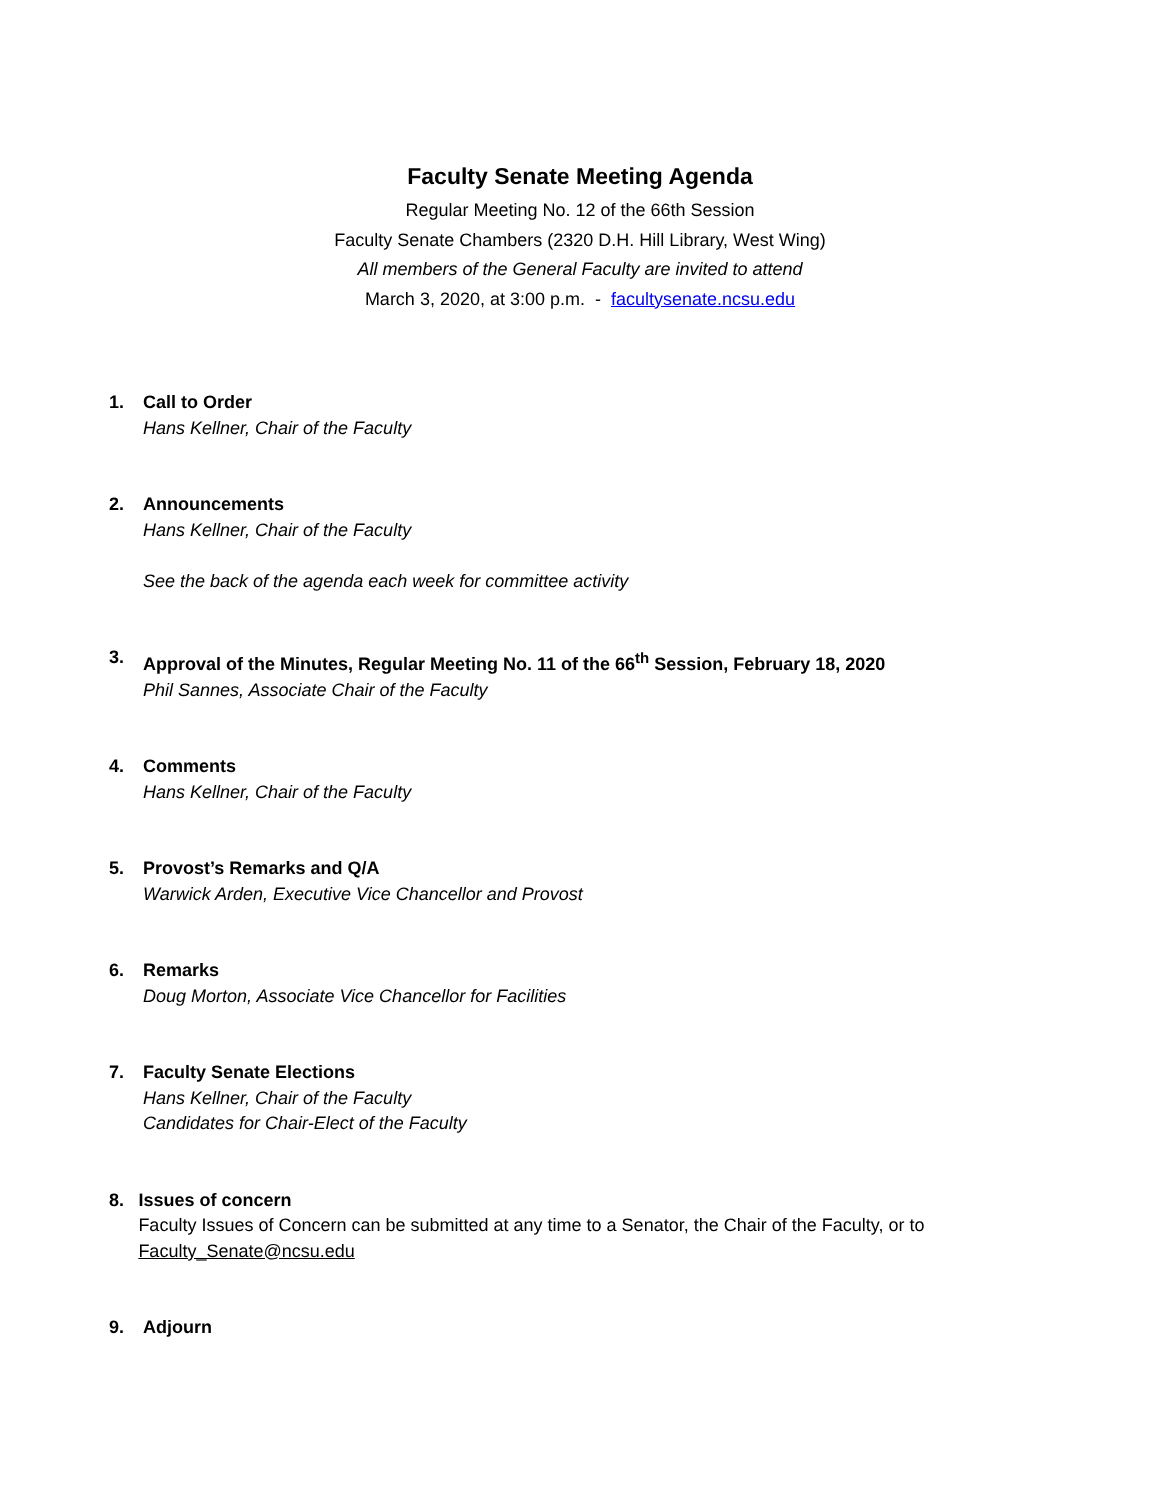Faculty Senate Meeting Agenda
Regular Meeting No. 12 of the 66th Session
Faculty Senate Chambers (2320 D.H. Hill Library, West Wing)
All members of the General Faculty are invited to attend
March 3, 2020, at 3:00 p.m. - facultysenate.ncsu.edu
1. Call to Order
Hans Kellner, Chair of the Faculty
2. Announcements
Hans Kellner, Chair of the Faculty
See the back of the agenda each week for committee activity
3. Approval of the Minutes, Regular Meeting No. 11 of the 66<sup>th</sup> Session, February 18, 2020
Phil Sannes, Associate Chair of the Faculty
4. Comments
Hans Kellner, Chair of the Faculty
5. Provost’s Remarks and Q/A
Warwick Arden, Executive Vice Chancellor and Provost
6. Remarks
Doug Morton, Associate Vice Chancellor for Facilities
7. Faculty Senate Elections
Hans Kellner, Chair of the Faculty
Candidates for Chair-Elect of the Faculty
8. Issues of concern
Faculty Issues of Concern can be submitted at any time to a Senator, the Chair of the Faculty, or to Faculty_Senate@ncsu.edu
9. Adjourn